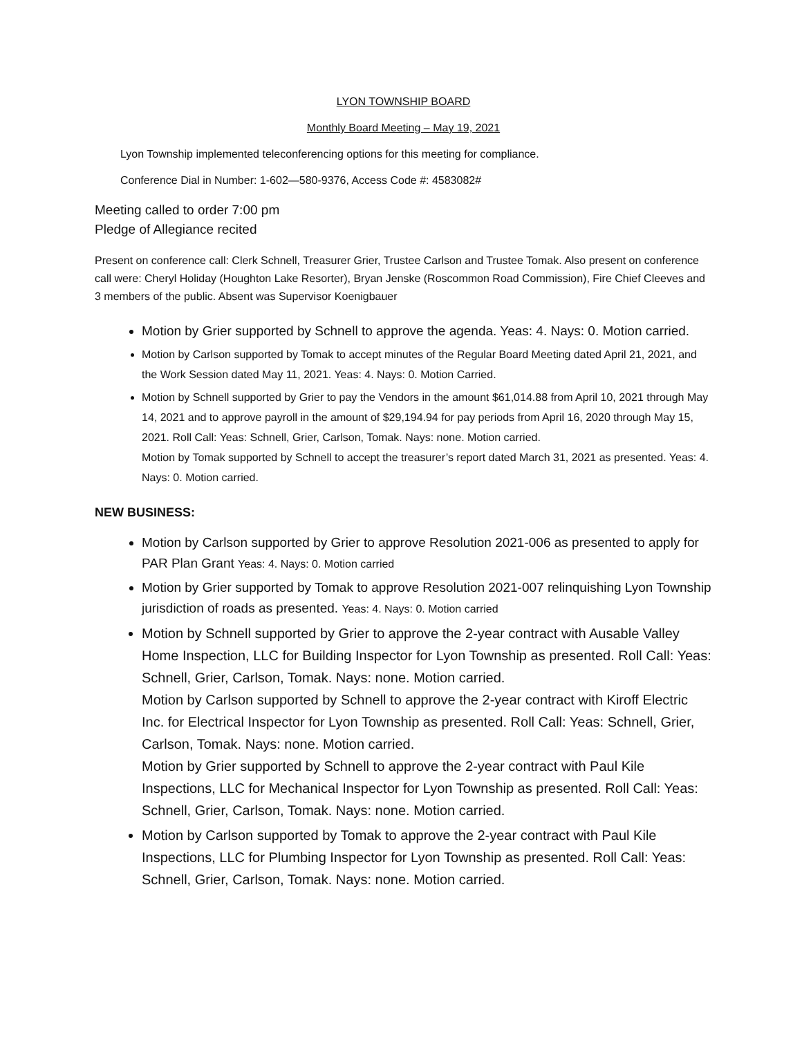LYON TOWNSHIP BOARD
Monthly Board Meeting – May 19, 2021
Lyon Township implemented teleconferencing options for this meeting for compliance.
Conference Dial in Number: 1-602—580-9376, Access Code #: 4583082#
Meeting called to order 7:00 pm
Pledge of Allegiance recited
Present on conference call: Clerk Schnell, Treasurer Grier, Trustee Carlson and Trustee Tomak. Also present on conference call were: Cheryl Holiday (Houghton Lake Resorter), Bryan Jenske (Roscommon Road Commission), Fire Chief Cleeves and 3 members of the public. Absent was Supervisor Koenigbauer
Motion by Grier supported by Schnell to approve the agenda. Yeas: 4. Nays: 0. Motion carried.
Motion by Carlson supported by Tomak to accept minutes of the Regular Board Meeting dated April 21, 2021, and the Work Session dated May 11, 2021. Yeas: 4. Nays: 0. Motion Carried.
Motion by Schnell supported by Grier to pay the Vendors in the amount $61,014.88 from April 10, 2021 through May 14, 2021 and to approve payroll in the amount of $29,194.94 for pay periods from April 16, 2020 through May 15, 2021. Roll Call: Yeas: Schnell, Grier, Carlson, Tomak. Nays: none. Motion carried.
Motion by Tomak supported by Schnell to accept the treasurer’s report dated March 31, 2021 as presented. Yeas: 4. Nays: 0. Motion carried.
NEW BUSINESS:
Motion by Carlson supported by Grier to approve Resolution 2021-006 as presented to apply for PAR Plan Grant Yeas: 4. Nays: 0. Motion carried
Motion by Grier supported by Tomak to approve Resolution 2021-007 relinquishing Lyon Township jurisdiction of roads as presented. Yeas: 4. Nays: 0. Motion carried
Motion by Schnell supported by Grier to approve the 2-year contract with Ausable Valley Home Inspection, LLC for Building Inspector for Lyon Township as presented. Roll Call: Yeas: Schnell, Grier, Carlson, Tomak. Nays: none. Motion carried.
Motion by Carlson supported by Schnell to approve the 2-year contract with Kiroff Electric Inc. for Electrical Inspector for Lyon Township as presented. Roll Call: Yeas: Schnell, Grier, Carlson, Tomak. Nays: none. Motion carried.
Motion by Grier supported by Schnell to approve the 2-year contract with Paul Kile Inspections, LLC for Mechanical Inspector for Lyon Township as presented. Roll Call: Yeas: Schnell, Grier, Carlson, Tomak. Nays: none. Motion carried.
Motion by Carlson supported by Tomak to approve the 2-year contract with Paul Kile Inspections, LLC for Plumbing Inspector for Lyon Township as presented. Roll Call: Yeas: Schnell, Grier, Carlson, Tomak. Nays: none. Motion carried.